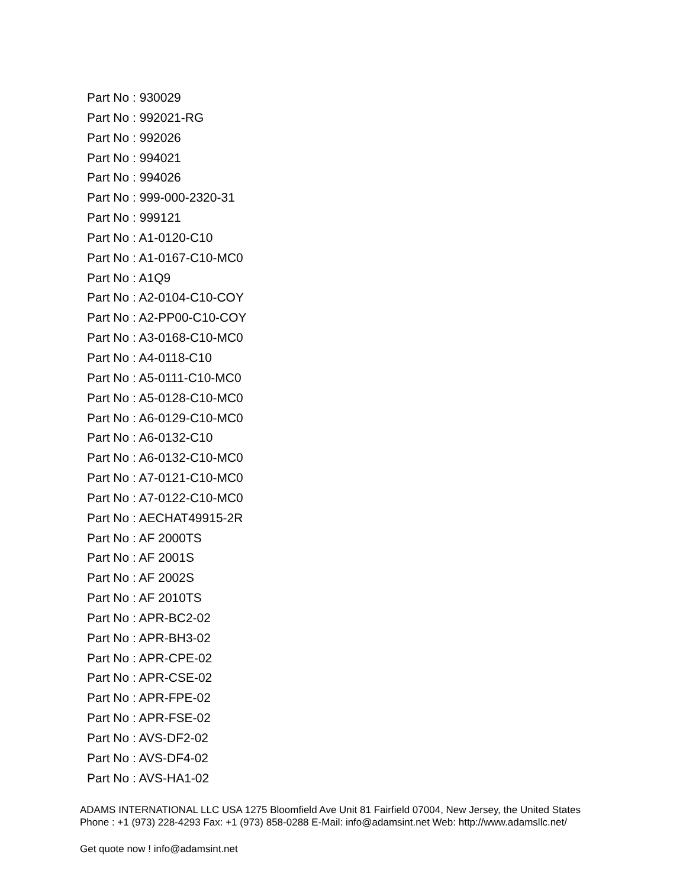Part No : 930029
Part No : 992021-RG
Part No : 992026
Part No : 994021
Part No : 994026
Part No : 999-000-2320-31
Part No : 999121
Part No : A1-0120-C10
Part No : A1-0167-C10-MC0
Part No : A1Q9
Part No : A2-0104-C10-COY
Part No : A2-PP00-C10-COY
Part No : A3-0168-C10-MC0
Part No : A4-0118-C10
Part No : A5-0111-C10-MC0
Part No : A5-0128-C10-MC0
Part No : A6-0129-C10-MC0
Part No : A6-0132-C10
Part No : A6-0132-C10-MC0
Part No : A7-0121-C10-MC0
Part No : A7-0122-C10-MC0
Part No : AECHAT49915-2R
Part No : AF 2000TS
Part No : AF 2001S
Part No : AF 2002S
Part No : AF 2010TS
Part No : APR-BC2-02
Part No : APR-BH3-02
Part No : APR-CPE-02
Part No : APR-CSE-02
Part No : APR-FPE-02
Part No : APR-FSE-02
Part No : AVS-DF2-02
Part No : AVS-DF4-02
Part No : AVS-HA1-02
ADAMS INTERNATIONAL LLC USA 1275 Bloomfield Ave Unit 81 Fairfield 07004, New Jersey, the United States Phone : +1 (973) 228-4293 Fax: +1 (973) 858-0288 E-Mail: info@adamsint.net Web: http://www.adamsllc.net/
Get quote now ! info@adamsint.net